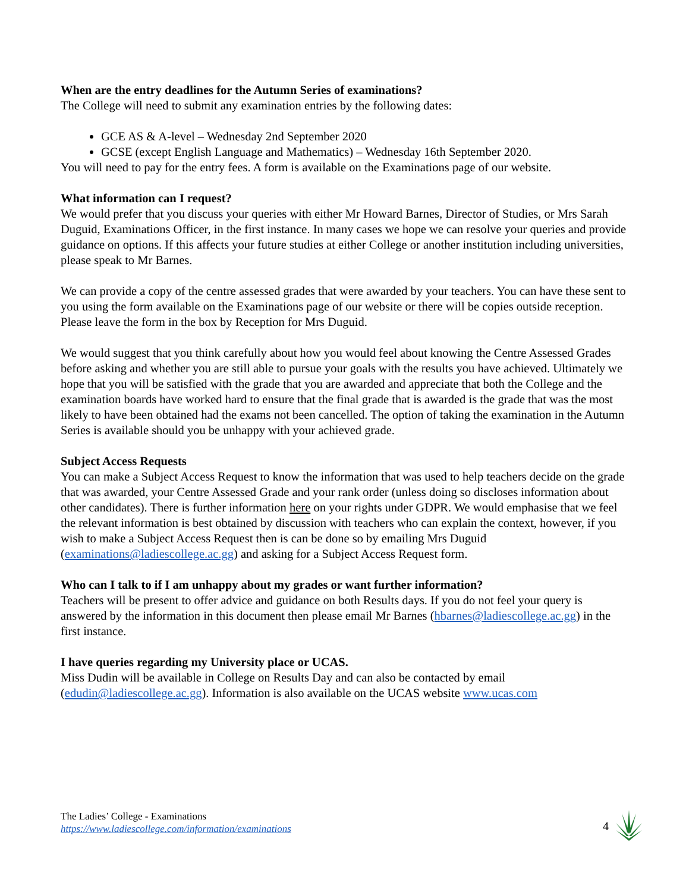When are the entry deadlines for the Autumn Series of examinations?
The College will need to submit any examination entries by the following dates:
GCE AS & A-level – Wednesday 2nd September 2020
GCSE (except English Language and Mathematics) – Wednesday 16th September 2020.
You will need to pay for the entry fees. A form is available on the Examinations page of our website.
What information can I request?
We would prefer that you discuss your queries with either Mr Howard Barnes, Director of Studies, or Mrs Sarah Duguid, Examinations Officer, in the first instance. In many cases we hope we can resolve your queries and provide guidance on options. If this affects your future studies at either College or another institution including universities, please speak to Mr Barnes.
We can provide a copy of the centre assessed grades that were awarded by your teachers. You can have these sent to you using the form available on the Examinations page of our website or there will be copies outside reception. Please leave the form in the box by Reception for Mrs Duguid.
We would suggest that you think carefully about how you would feel about knowing the Centre Assessed Grades before asking and whether you are still able to pursue your goals with the results you have achieved. Ultimately we hope that you will be satisfied with the grade that you are awarded and appreciate that both the College and the examination boards have worked hard to ensure that the final grade that is awarded is the grade that was the most likely to have been obtained had the exams not been cancelled. The option of taking the examination in the Autumn Series is available should you be unhappy with your achieved grade.
Subject Access Requests
You can make a Subject Access Request to know the information that was used to help teachers decide on the grade that was awarded, your Centre Assessed Grade and your rank order (unless doing so discloses information about other candidates). There is further information here on your rights under GDPR. We would emphasise that we feel the relevant information is best obtained by discussion with teachers who can explain the context, however, if you wish to make a Subject Access Request then is can be done so by emailing Mrs Duguid (examinations@ladiescollege.ac.gg) and asking for a Subject Access Request form.
Who can I talk to if I am unhappy about my grades or want further information?
Teachers will be present to offer advice and guidance on both Results days. If you do not feel your query is answered by the information in this document then please email Mr Barnes (hbarnes@ladiescollege.ac.gg) in the first instance.
I have queries regarding my University place or UCAS.
Miss Dudin will be available in College on Results Day and can also be contacted by email (edudin@ladiescollege.ac.gg). Information is also available on the UCAS website www.ucas.com
The Ladies’ College - Examinations
https://www.ladiescollege.com/information/examinations
4